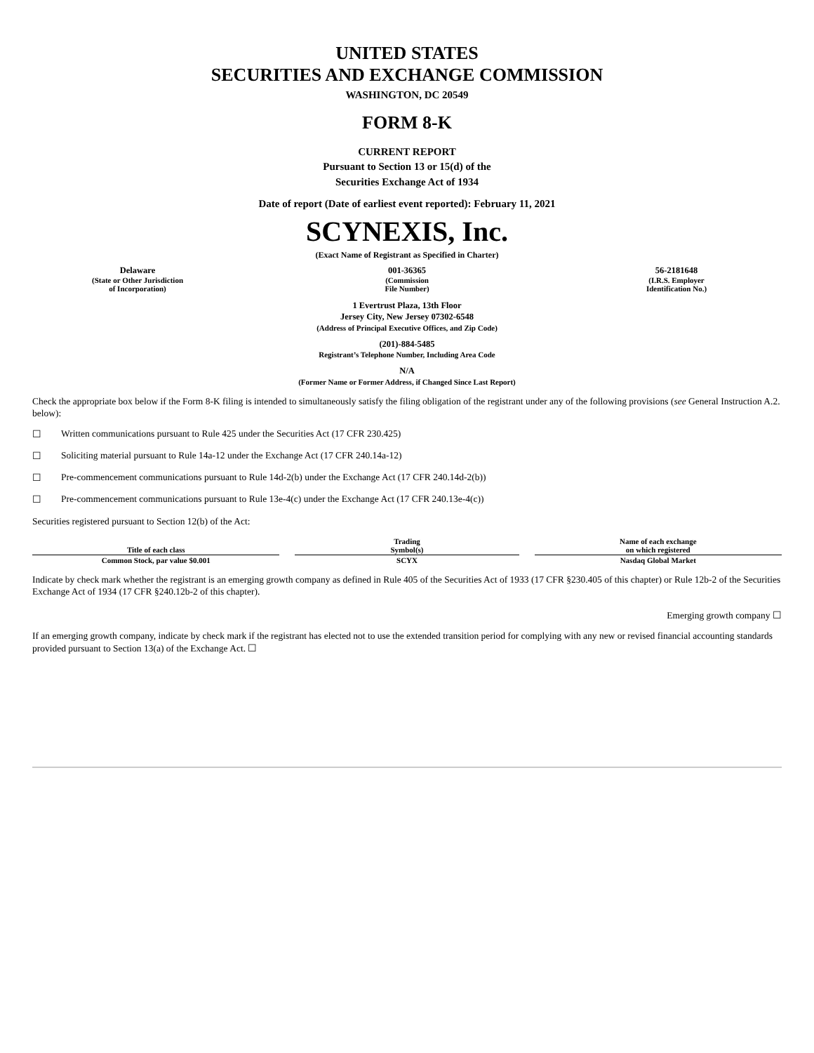UNITED STATES
SECURITIES AND EXCHANGE COMMISSION
WASHINGTON, DC 20549
FORM 8-K
CURRENT REPORT
Pursuant to Section 13 or 15(d) of the
Securities Exchange Act of 1934
Date of report (Date of earliest event reported): February 11, 2021
SCYNEXIS, Inc.
(Exact Name of Registrant as Specified in Charter)
Delaware
(State or Other Jurisdiction
of Incorporation)
001-36365
(Commission
File Number)
56-2181648
(I.R.S. Employer
Identification No.)
1 Evertrust Plaza, 13th Floor
Jersey City, New Jersey 07302-6548
(Address of Principal Executive Offices, and Zip Code)
(201)-884-5485
Registrant’s Telephone Number, Including Area Code
N/A
(Former Name or Former Address, if Changed Since Last Report)
Check the appropriate box below if the Form 8-K filing is intended to simultaneously satisfy the filing obligation of the registrant under any of the following provisions (see General Instruction A.2. below):
☐ Written communications pursuant to Rule 425 under the Securities Act (17 CFR 230.425)
☐ Soliciting material pursuant to Rule 14a-12 under the Exchange Act (17 CFR 240.14a-12)
☐ Pre-commencement communications pursuant to Rule 14d-2(b) under the Exchange Act (17 CFR 240.14d-2(b))
☐ Pre-commencement communications pursuant to Rule 13e-4(c) under the Exchange Act (17 CFR 240.13e-4(c))
Securities registered pursuant to Section 12(b) of the Act:
| Title of each class | | Trading Symbol(s) | | Name of each exchange on which registered |
| Common Stock, par value $0.001 | | SCYX | | Nasdaq Global Market |
Indicate by check mark whether the registrant is an emerging growth company as defined in Rule 405 of the Securities Act of 1933 (17 CFR §230.405 of this chapter) or Rule 12b-2 of the Securities Exchange Act of 1934 (17 CFR §240.12b-2 of this chapter).
Emerging growth company ☐
If an emerging growth company, indicate by check mark if the registrant has elected not to use the extended transition period for complying with any new or revised financial accounting standards provided pursuant to Section 13(a) of the Exchange Act. ☐